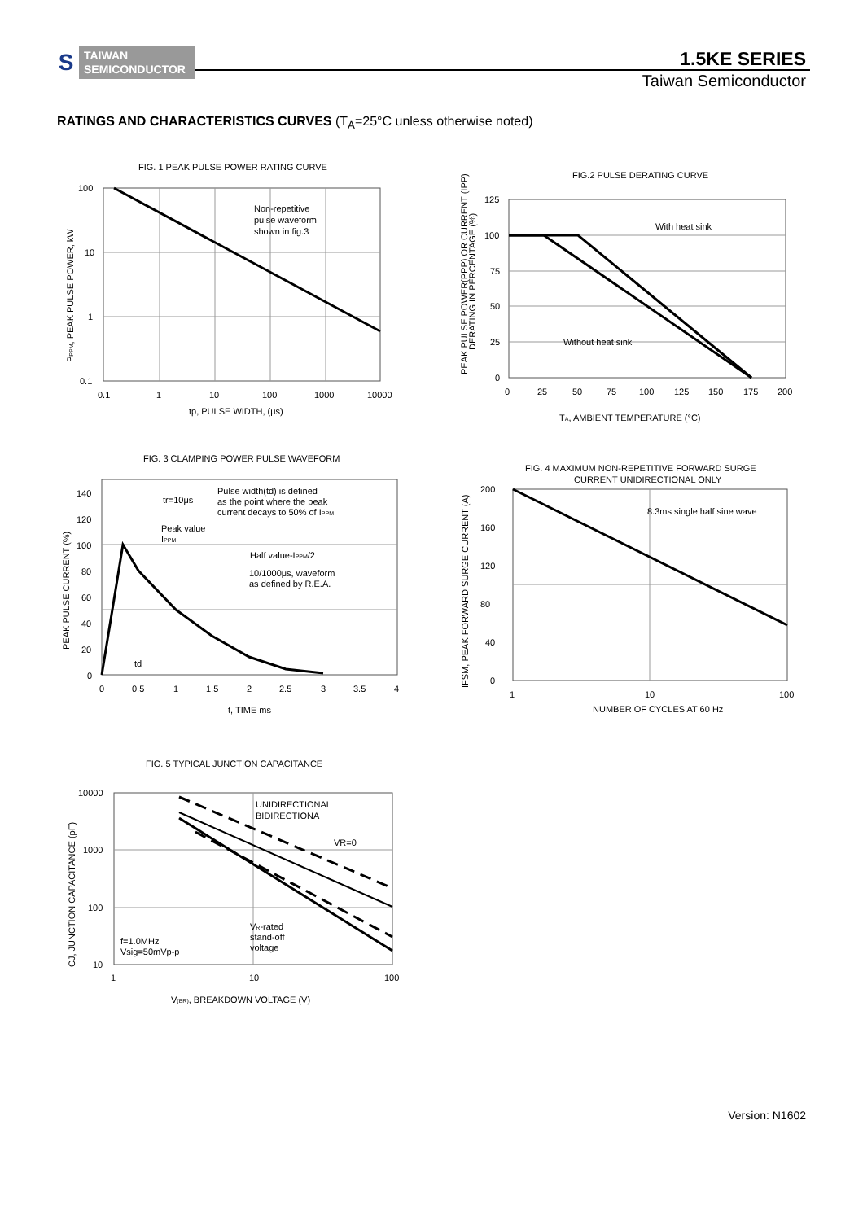S TAIWAN
SEMICONDUCTOR
1.5KE SERIES
Taiwan Semiconductor
RATINGS AND CHARACTERISTICS CURVES (T<sub>A</sub>=25°C unless otherwise noted)
FIG. 1 PEAK PULSE POWER RATING CURVE
Non-repetitive
pulse waveform
shown in fig.3
100
10
1
0.1
0.1
1
10
100
1000
10000
tp, PULSE WIDTH, (μs)
PPPM, PEAK PULSE POWER, kW
FIG.2 PULSE DERATING CURVE
With heat sink
Without heat sink
125
100
75
50
25
0
0
25
50
75
100
125
150
175
200
TA, AMBIENT TEMPERATURE (°C)
PEAK PULSE POWER(PPP) OR CURRENT (IPP)
DERATING IN PERCENTAGE (%)
FIG. 3 CLAMPING POWER PULSE WAVEFORM
tr=10μs
Pulse width(td) is defined
as the point where the peak
current decays to 50% of IPPM
Peak value
IPPM
Half value-IPPM/2
10/1000μs, waveform
as defined by R.E.A.
td
140
120
100
80
60
40
20
0
0
0.5
1
1.5
2
2.5
3
3.5
4
t, TIME ms
PEAK PULSE CURRENT (%)
FIG. 4 MAXIMUM NON-REPETITIVE FORWARD SURGE
CURRENT UNIDIRECTIONAL ONLY
8.3ms single half sine wave
200
160
120
80
40
0
1
10
100
NUMBER OF CYCLES AT 60 Hz
IFSM, PEAK FORWARD SURGE CURRENT (A)
FIG. 5 TYPICAL JUNCTION CAPACITANCE
UNIDIRECTIONAL
BIDIRECTIONA
VR=0
VR-rated
stand-off
voltage
f=1.0MHz
Vsig=50mVp-p
10000
1000
100
10
1
10
100
V(BR), BREAKDOWN VOLTAGE (V)
CJ, JUNCTION CAPACITANCE (pF)
Version: N1602